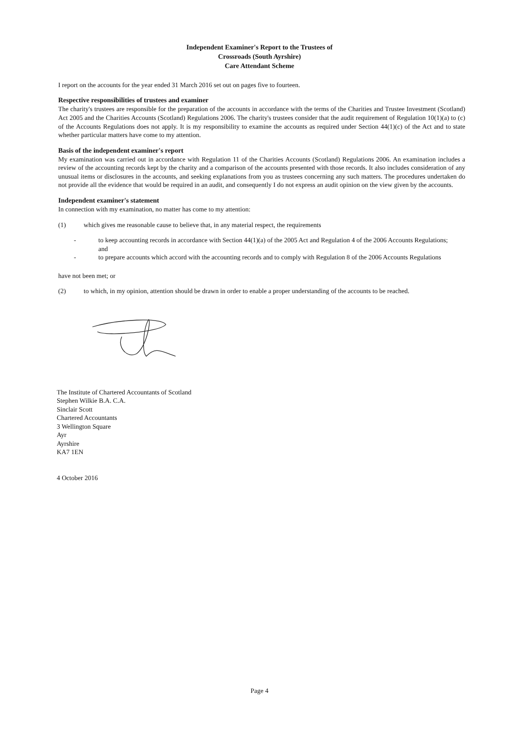Independent Examiner's Report to the Trustees of
Crossroads (South Ayrshire)
Care Attendant Scheme
I report on the accounts for the year ended 31 March 2016 set out on pages five to fourteen.
Respective responsibilities of trustees and examiner
The charity's trustees are responsible for the preparation of the accounts in accordance with the terms of the Charities and Trustee Investment (Scotland) Act 2005 and the Charities Accounts (Scotland) Regulations 2006. The charity's trustees consider that the audit requirement of Regulation 10(1)(a) to (c) of the Accounts Regulations does not apply. It is my responsibility to examine the accounts as required under Section 44(1)(c) of the Act and to state whether particular matters have come to my attention.
Basis of the independent examiner's report
My examination was carried out in accordance with Regulation 11 of the Charities Accounts (Scotland) Regulations 2006. An examination includes a review of the accounting records kept by the charity and a comparison of the accounts presented with those records. It also includes consideration of any unusual items or disclosures in the accounts, and seeking explanations from you as trustees concerning any such matters. The procedures undertaken do not provide all the evidence that would be required in an audit, and consequently I do not express an audit opinion on the view given by the accounts.
Independent examiner's statement
In connection with my examination, no matter has come to my attention:
(1) which gives me reasonable cause to believe that, in any material respect, the requirements
- to keep accounting records in accordance with Section 44(1)(a) of the 2005 Act and Regulation 4 of the 2006 Accounts Regulations; and
- to prepare accounts which accord with the accounting records and to comply with Regulation 8 of the 2006 Accounts Regulations
have not been met; or
(2) to which, in my opinion, attention should be drawn in order to enable a proper understanding of the accounts to be reached.
The Institute of Chartered Accountants of Scotland
Stephen Wilkie B.A. C.A.
Sinclair Scott
Chartered Accountants
3 Wellington Square
Ayr
Ayrshire
KA7 1EN
4 October 2016
Page 4